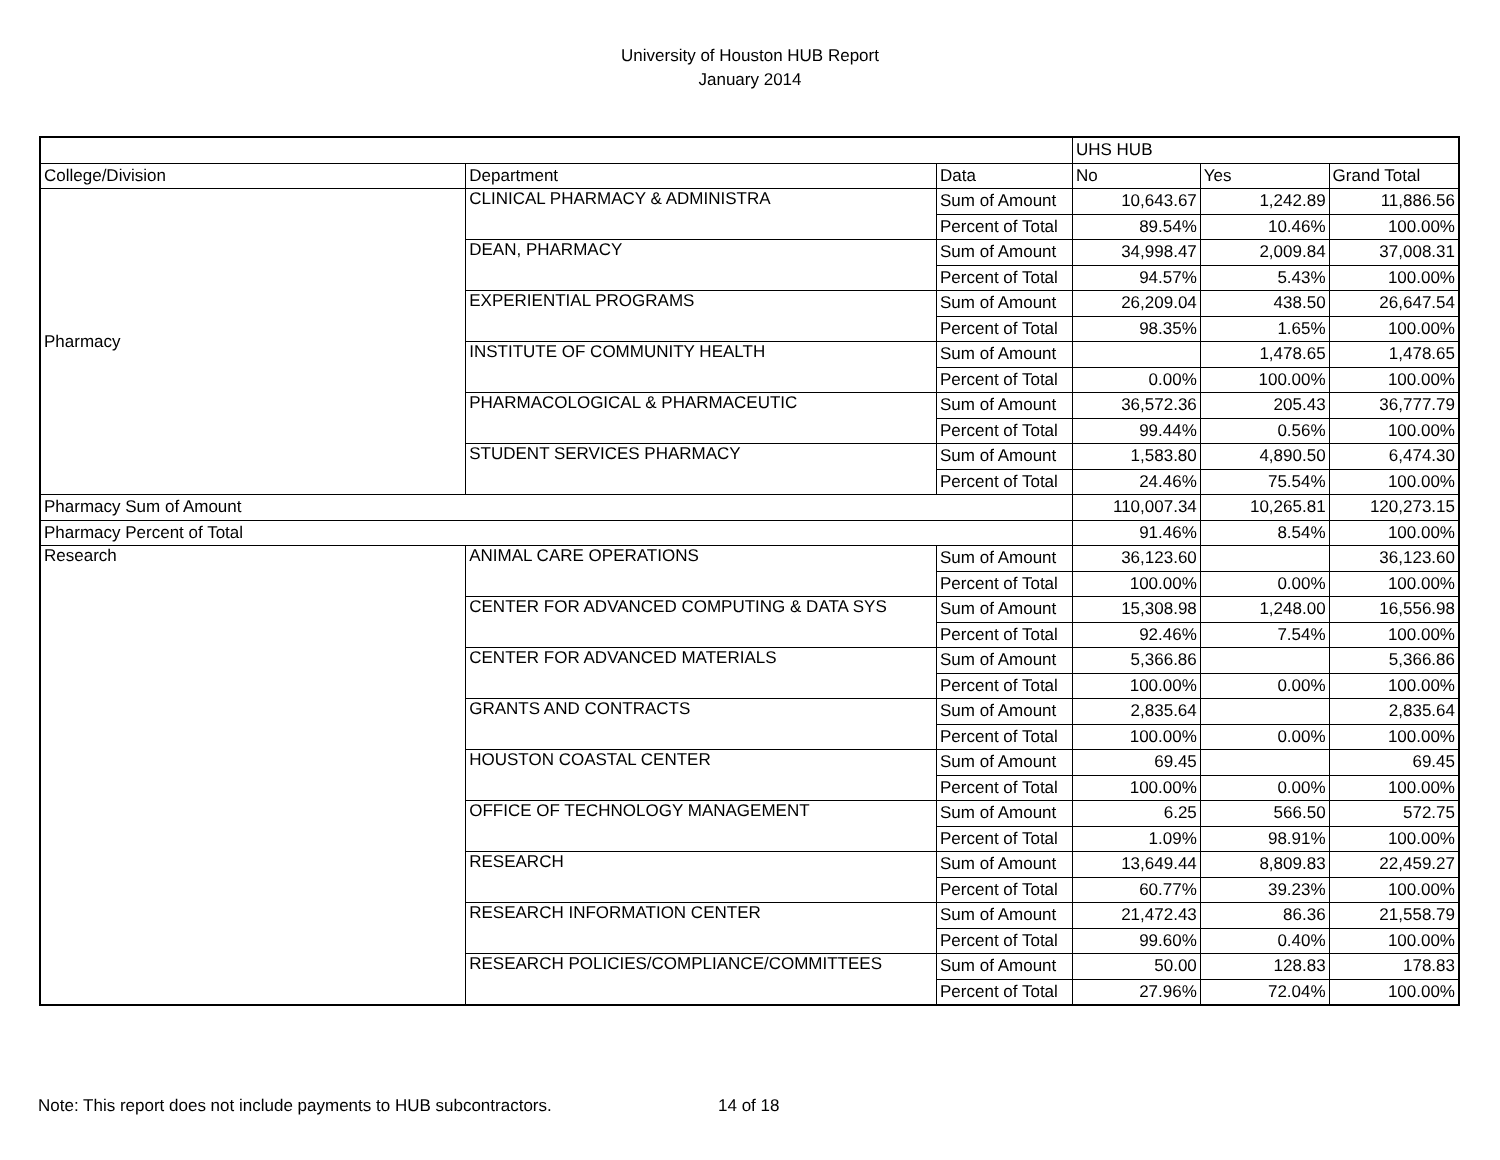University of Houston HUB Report
January 2014
| | | | UHS HUB | | |
| --- | --- | --- | --- | --- | --- |
| College/Division | Department | Data | No | Yes | Grand Total |
| Pharmacy | CLINICAL PHARMACY & ADMINISTRA | Sum of Amount | 10,643.67 | 1,242.89 | 11,886.56 |
| | | Percent of Total | 89.54% | 10.46% | 100.00% |
| | DEAN, PHARMACY | Sum of Amount | 34,998.47 | 2,009.84 | 37,008.31 |
| | | Percent of Total | 94.57% | 5.43% | 100.00% |
| | EXPERIENTIAL PROGRAMS | Sum of Amount | 26,209.04 | 438.50 | 26,647.54 |
| | | Percent of Total | 98.35% | 1.65% | 100.00% |
| | INSTITUTE OF COMMUNITY HEALTH | Sum of Amount | | 1,478.65 | 1,478.65 |
| | | Percent of Total | 0.00% | 100.00% | 100.00% |
| | PHARMACOLOGICAL & PHARMACEUTIC | Sum of Amount | 36,572.36 | 205.43 | 36,777.79 |
| | | Percent of Total | 99.44% | 0.56% | 100.00% |
| | STUDENT SERVICES PHARMACY | Sum of Amount | 1,583.80 | 4,890.50 | 6,474.30 |
| | | Percent of Total | 24.46% | 75.54% | 100.00% |
| Pharmacy Sum of Amount | | | 110,007.34 | 10,265.81 | 120,273.15 |
| Pharmacy Percent of Total | | | 91.46% | 8.54% | 100.00% |
| Research | ANIMAL CARE OPERATIONS | Sum of Amount | 36,123.60 | | 36,123.60 |
| | | Percent of Total | 100.00% | 0.00% | 100.00% |
| | CENTER FOR ADVANCED COMPUTING & DATA SYS | Sum of Amount | 15,308.98 | 1,248.00 | 16,556.98 |
| | | Percent of Total | 92.46% | 7.54% | 100.00% |
| | CENTER FOR ADVANCED MATERIALS | Sum of Amount | 5,366.86 | | 5,366.86 |
| | | Percent of Total | 100.00% | 0.00% | 100.00% |
| | GRANTS AND CONTRACTS | Sum of Amount | 2,835.64 | | 2,835.64 |
| | | Percent of Total | 100.00% | 0.00% | 100.00% |
| | HOUSTON COASTAL CENTER | Sum of Amount | 69.45 | | 69.45 |
| | | Percent of Total | 100.00% | 0.00% | 100.00% |
| | OFFICE OF TECHNOLOGY MANAGEMENT | Sum of Amount | 6.25 | 566.50 | 572.75 |
| | | Percent of Total | 1.09% | 98.91% | 100.00% |
| | RESEARCH | Sum of Amount | 13,649.44 | 8,809.83 | 22,459.27 |
| | | Percent of Total | 60.77% | 39.23% | 100.00% |
| | RESEARCH INFORMATION CENTER | Sum of Amount | 21,472.43 | 86.36 | 21,558.79 |
| | | Percent of Total | 99.60% | 0.40% | 100.00% |
| | RESEARCH POLICIES/COMPLIANCE/COMMITTEES | Sum of Amount | 50.00 | 128.83 | 178.83 |
| | | Percent of Total | 27.96% | 72.04% | 100.00% |
Note: This report does not include payments to HUB subcontractors. 14 of 18